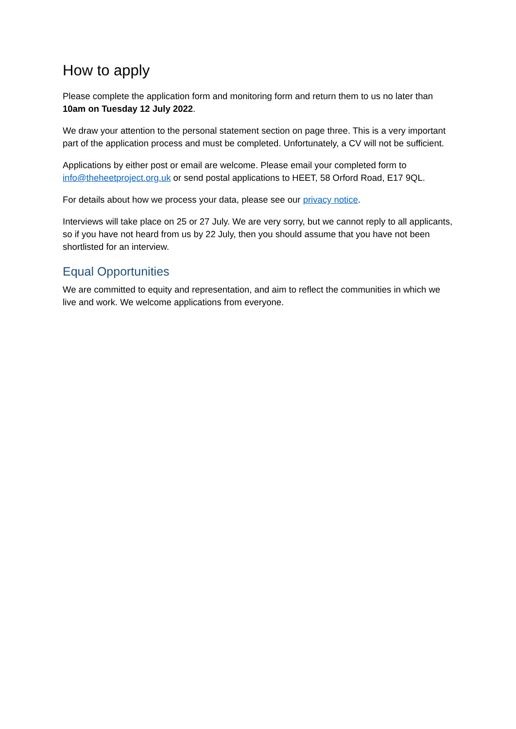How to apply
Please complete the application form and monitoring form and return them to us no later than 10am on Tuesday 12 July 2022.
We draw your attention to the personal statement section on page three. This is a very important part of the application process and must be completed. Unfortunately, a CV will not be sufficient.
Applications by either post or email are welcome. Please email your completed form to info@theheetproject.org.uk or send postal applications to HEET, 58 Orford Road, E17 9QL.
For details about how we process your data, please see our privacy notice.
Interviews will take place on 25 or 27 July. We are very sorry, but we cannot reply to all applicants, so if you have not heard from us by 22 July, then you should assume that you have not been shortlisted for an interview.
Equal Opportunities
We are committed to equity and representation, and aim to reflect the communities in which we live and work. We welcome applications from everyone.